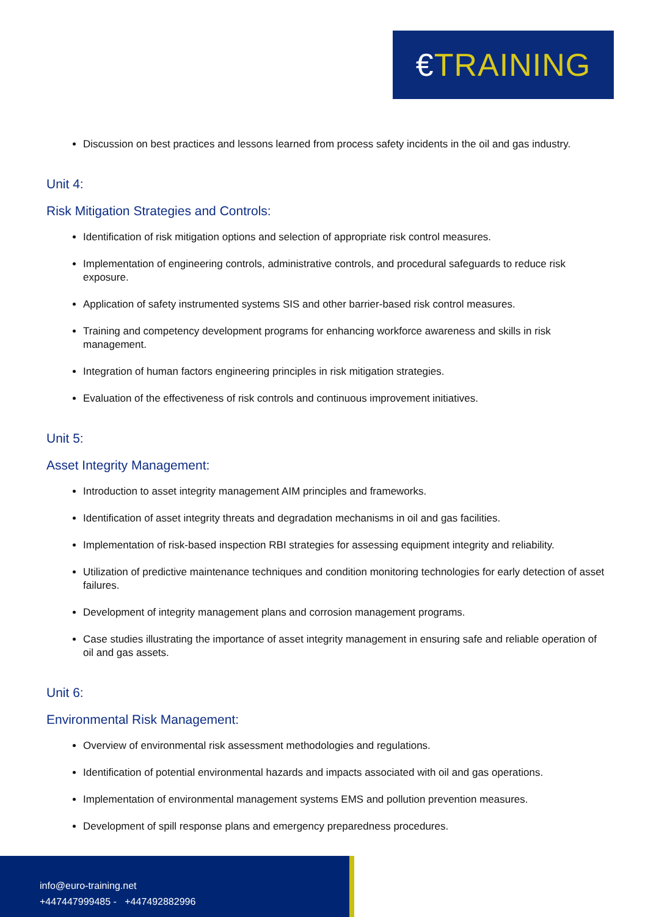€TRAINING
Discussion on best practices and lessons learned from process safety incidents in the oil and gas industry.
Unit 4:
Risk Mitigation Strategies and Controls:
Identification of risk mitigation options and selection of appropriate risk control measures.
Implementation of engineering controls, administrative controls, and procedural safeguards to reduce risk exposure.
Application of safety instrumented systems SIS and other barrier-based risk control measures.
Training and competency development programs for enhancing workforce awareness and skills in risk management.
Integration of human factors engineering principles in risk mitigation strategies.
Evaluation of the effectiveness of risk controls and continuous improvement initiatives.
Unit 5:
Asset Integrity Management:
Introduction to asset integrity management AIM principles and frameworks.
Identification of asset integrity threats and degradation mechanisms in oil and gas facilities.
Implementation of risk-based inspection RBI strategies for assessing equipment integrity and reliability.
Utilization of predictive maintenance techniques and condition monitoring technologies for early detection of asset failures.
Development of integrity management plans and corrosion management programs.
Case studies illustrating the importance of asset integrity management in ensuring safe and reliable operation of oil and gas assets.
Unit 6:
Environmental Risk Management:
Overview of environmental risk assessment methodologies and regulations.
Identification of potential environmental hazards and impacts associated with oil and gas operations.
Implementation of environmental management systems EMS and pollution prevention measures.
Development of spill response plans and emergency preparedness procedures.
info@euro-training.net
+447447999485 - +447492882996